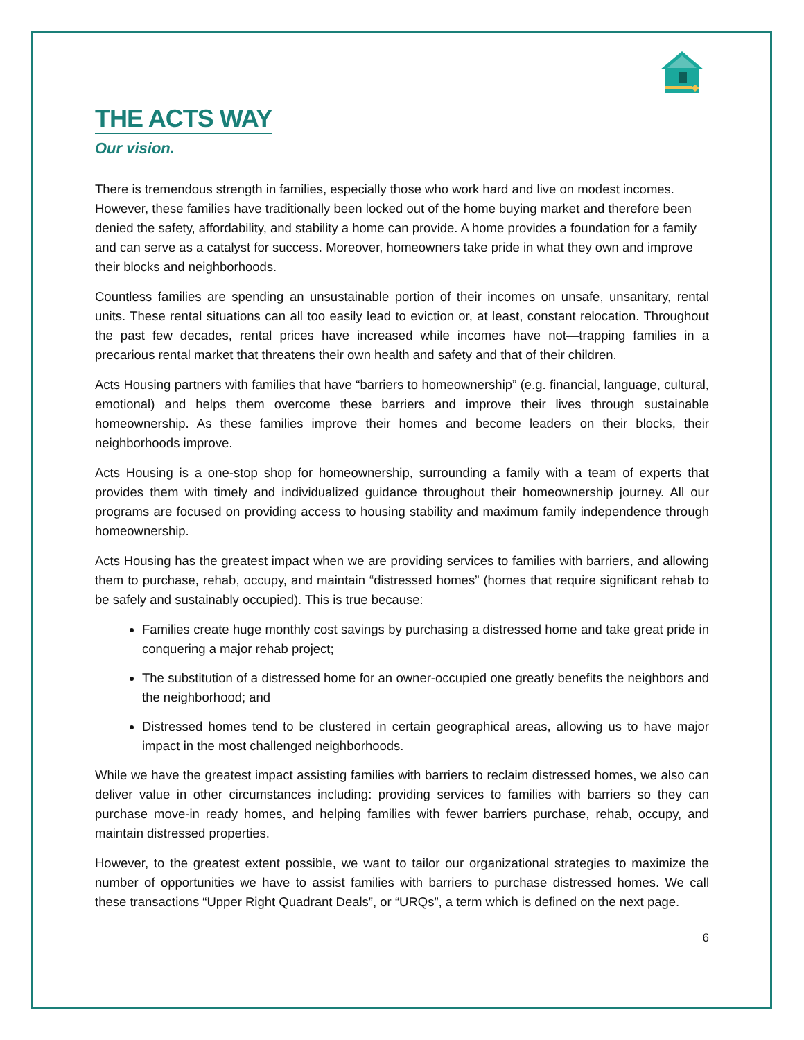THE ACTS WAY
Our vision.
There is tremendous strength in families, especially those who work hard and live on modest incomes. However, these families have traditionally been locked out of the home buying market and therefore been denied the safety, affordability, and stability a home can provide. A home provides a foundation for a family and can serve as a catalyst for success. Moreover, homeowners take pride in what they own and improve their blocks and neighborhoods.
Countless families are spending an unsustainable portion of their incomes on unsafe, unsanitary, rental units. These rental situations can all too easily lead to eviction or, at least, constant relocation. Throughout the past few decades, rental prices have increased while incomes have not—trapping families in a precarious rental market that threatens their own health and safety and that of their children.
Acts Housing partners with families that have “barriers to homeownership” (e.g. financial, language, cultural, emotional) and helps them overcome these barriers and improve their lives through sustainable homeownership. As these families improve their homes and become leaders on their blocks, their neighborhoods improve.
Acts Housing is a one-stop shop for homeownership, surrounding a family with a team of experts that provides them with timely and individualized guidance throughout their homeownership journey. All our programs are focused on providing access to housing stability and maximum family independence through homeownership.
Acts Housing has the greatest impact when we are providing services to families with barriers, and allowing them to purchase, rehab, occupy, and maintain “distressed homes” (homes that require significant rehab to be safely and sustainably occupied). This is true because:
Families create huge monthly cost savings by purchasing a distressed home and take great pride in conquering a major rehab project;
The substitution of a distressed home for an owner-occupied one greatly benefits the neighbors and the neighborhood; and
Distressed homes tend to be clustered in certain geographical areas, allowing us to have major impact in the most challenged neighborhoods.
While we have the greatest impact assisting families with barriers to reclaim distressed homes, we also can deliver value in other circumstances including: providing services to families with barriers so they can purchase move-in ready homes, and helping families with fewer barriers purchase, rehab, occupy, and maintain distressed properties.
However, to the greatest extent possible, we want to tailor our organizational strategies to maximize the number of opportunities we have to assist families with barriers to purchase distressed homes. We call these transactions “Upper Right Quadrant Deals”, or “URQs”, a term which is defined on the next page.
6